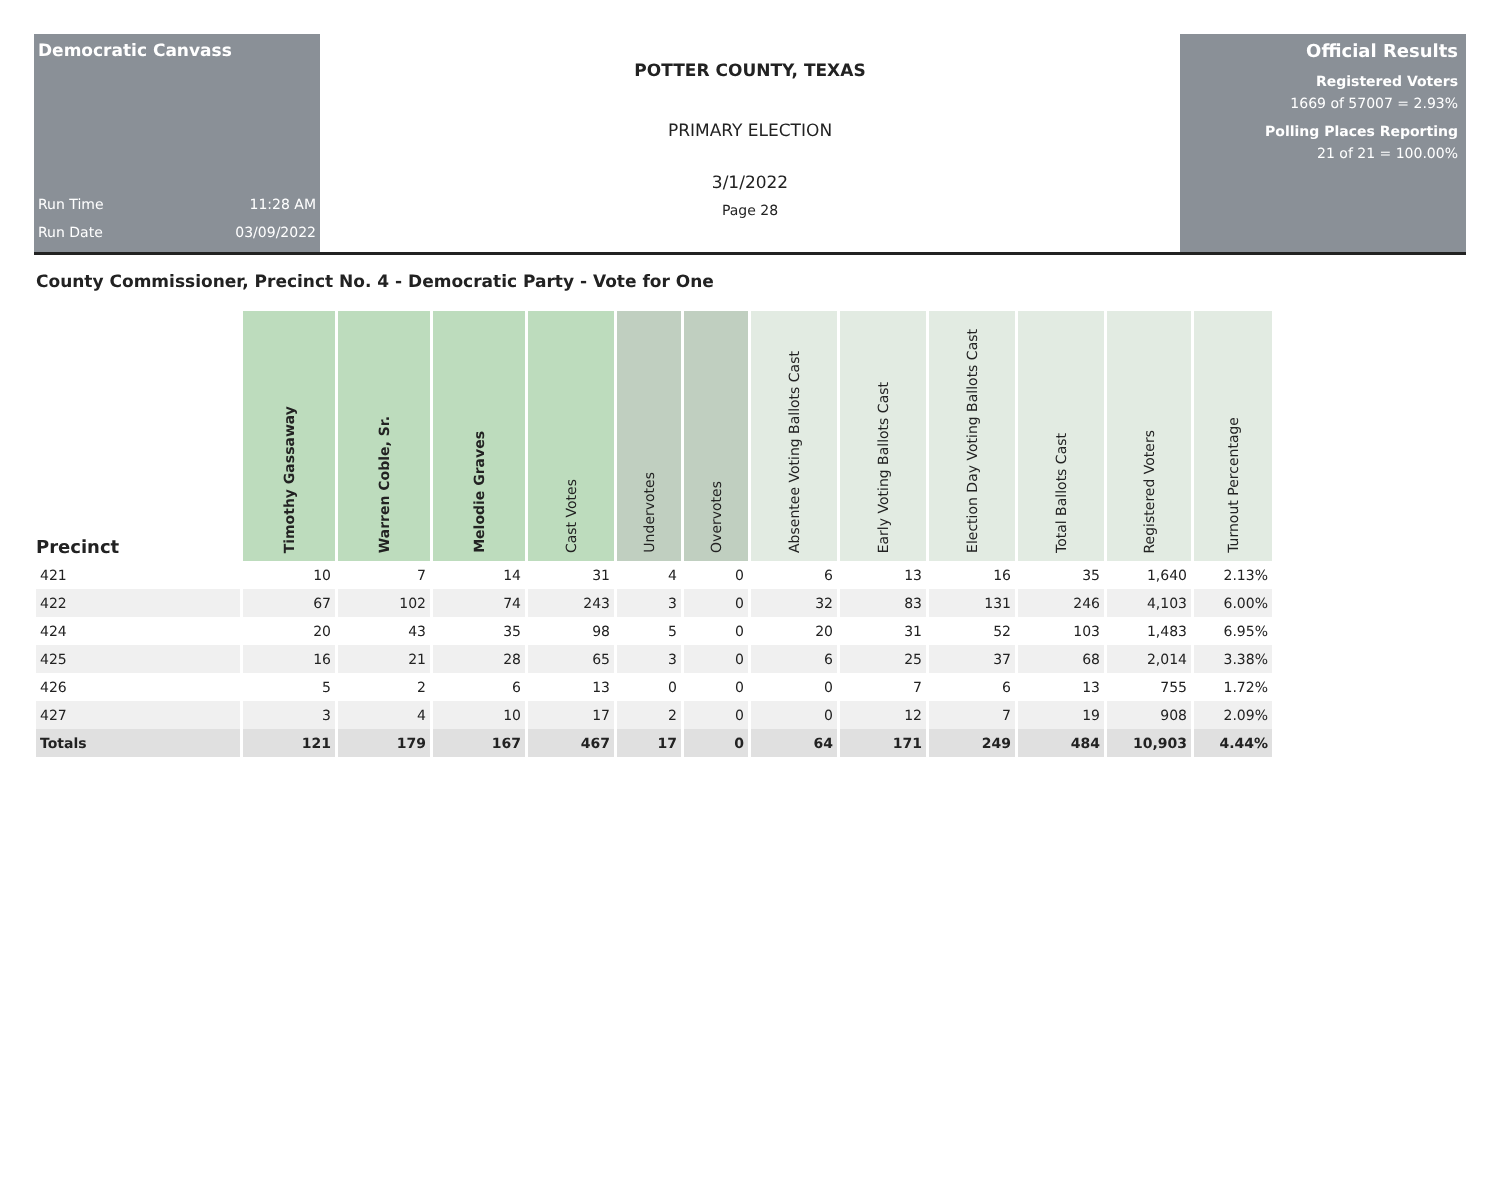Democratic Canvass
Run Time 11:28 AM
Run Date 03/09/2022
POTTER COUNTY, TEXAS
PRIMARY ELECTION
3/1/2022
Page 28
Official Results
Registered Voters
1669 of 57007 = 2.93%
Polling Places Reporting
21 of 21 = 100.00%
County Commissioner, Precinct No. 4 - Democratic Party - Vote for One
| Precinct | Timothy Gassaway | Warren Coble, Sr. | Melodie Graves | Cast Votes | Undervotes | Overvotes | Absentee Voting Ballots Cast | Early Voting Ballots Cast | Election Day Voting Ballots Cast | Total Ballots Cast | Registered Voters | Turnout Percentage |
| --- | --- | --- | --- | --- | --- | --- | --- | --- | --- | --- | --- | --- |
| 421 | 10 | 7 | 14 | 31 | 4 | 0 | 6 | 13 | 16 | 35 | 1,640 | 2.13% |
| 422 | 67 | 102 | 74 | 243 | 3 | 0 | 32 | 83 | 131 | 246 | 4,103 | 6.00% |
| 424 | 20 | 43 | 35 | 98 | 5 | 0 | 20 | 31 | 52 | 103 | 1,483 | 6.95% |
| 425 | 16 | 21 | 28 | 65 | 3 | 0 | 6 | 25 | 37 | 68 | 2,014 | 3.38% |
| 426 | 5 | 2 | 6 | 13 | 0 | 0 | 0 | 7 | 6 | 13 | 755 | 1.72% |
| 427 | 3 | 4 | 10 | 17 | 2 | 0 | 0 | 12 | 7 | 19 | 908 | 2.09% |
| Totals | 121 | 179 | 167 | 467 | 17 | 0 | 64 | 171 | 249 | 484 | 10,903 | 4.44% |